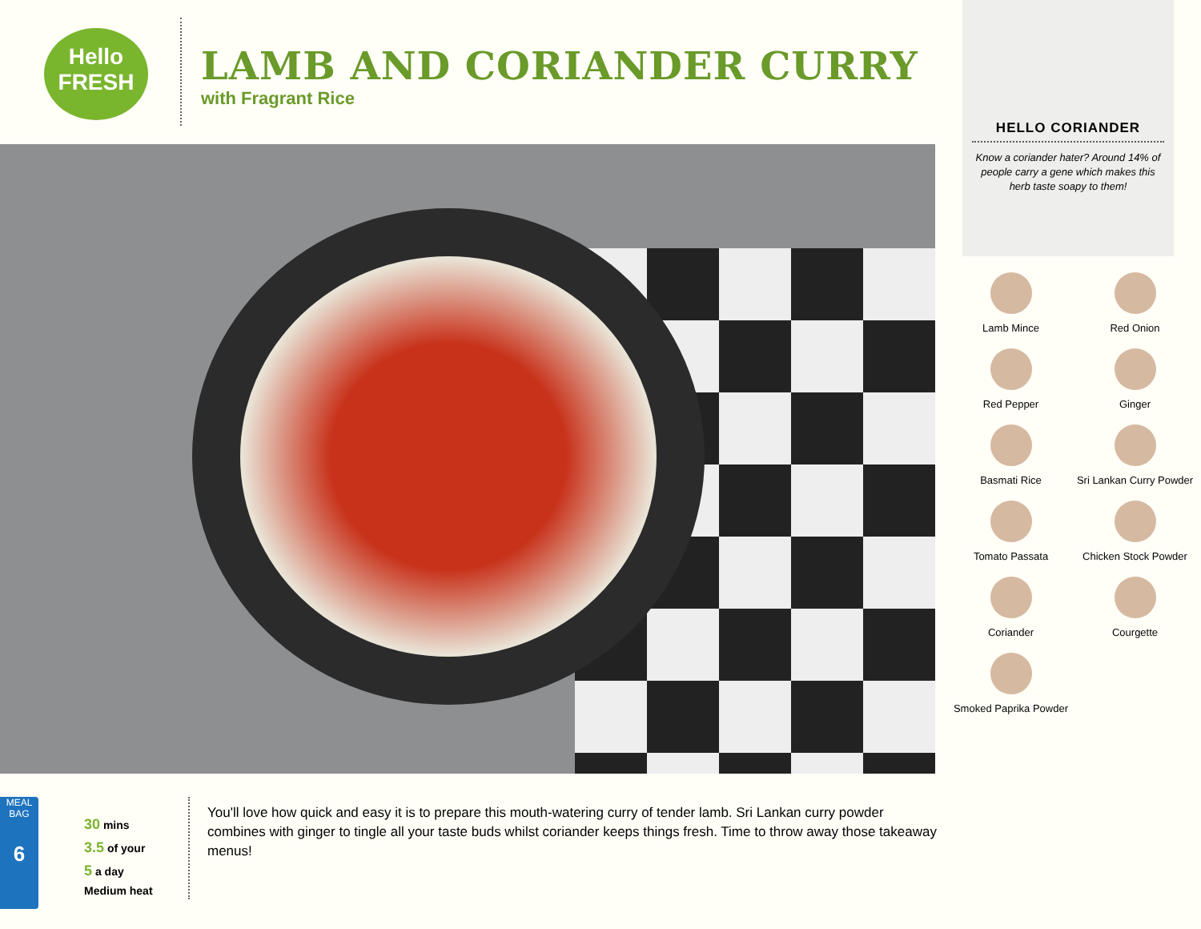Hello
FRESH
LAMB AND CORIANDER CURRY
with Fragrant Rice
HELLO CORIANDER
Know a coriander hater? Around 14% of people carry a gene which makes this herb taste soapy to them!
Lamb Mince
Red Onion
Red Pepper
Ginger
Basmati Rice
Sri Lankan Curry Powder
Tomato Passata
Chicken Stock Powder
Coriander
Courgette
Smoked Paprika Powder
MEAL BAG
6
30 mins
3.5 of your
5 a day
Medium heat
You'll love how quick and easy it is to prepare this mouth-watering curry of tender lamb. Sri Lankan curry powder combines with ginger to tingle all your taste buds whilst coriander keeps things fresh. Time to throw away those takeaway menus!